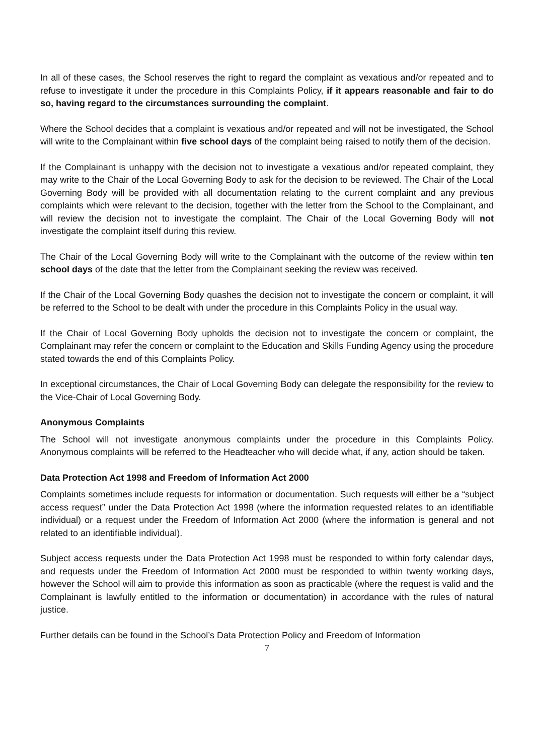In all of these cases, the School reserves the right to regard the complaint as vexatious and/or repeated and to refuse to investigate it under the procedure in this Complaints Policy, if it appears reasonable and fair to do so, having regard to the circumstances surrounding the complaint.
Where the School decides that a complaint is vexatious and/or repeated and will not be investigated, the School will write to the Complainant within five school days of the complaint being raised to notify them of the decision.
If the Complainant is unhappy with the decision not to investigate a vexatious and/or repeated complaint, they may write to the Chair of the Local Governing Body to ask for the decision to be reviewed. The Chair of the Local Governing Body will be provided with all documentation relating to the current complaint and any previous complaints which were relevant to the decision, together with the letter from the School to the Complainant, and will review the decision not to investigate the complaint. The Chair of the Local Governing Body will not investigate the complaint itself during this review.
The Chair of the Local Governing Body will write to the Complainant with the outcome of the review within ten school days of the date that the letter from the Complainant seeking the review was received.
If the Chair of the Local Governing Body quashes the decision not to investigate the concern or complaint, it will be referred to the School to be dealt with under the procedure in this Complaints Policy in the usual way.
If the Chair of Local Governing Body upholds the decision not to investigate the concern or complaint, the Complainant may refer the concern or complaint to the Education and Skills Funding Agency using the procedure stated towards the end of this Complaints Policy.
In exceptional circumstances, the Chair of Local Governing Body can delegate the responsibility for the review to the Vice-Chair of Local Governing Body.
Anonymous Complaints
The School will not investigate anonymous complaints under the procedure in this Complaints Policy. Anonymous complaints will be referred to the Headteacher who will decide what, if any, action should be taken.
Data Protection Act 1998 and Freedom of Information Act 2000
Complaints sometimes include requests for information or documentation. Such requests will either be a “subject access request” under the Data Protection Act 1998 (where the information requested relates to an identifiable individual) or a request under the Freedom of Information Act 2000 (where the information is general and not related to an identifiable individual).
Subject access requests under the Data Protection Act 1998 must be responded to within forty calendar days, and requests under the Freedom of Information Act 2000 must be responded to within twenty working days, however the School will aim to provide this information as soon as practicable (where the request is valid and the Complainant is lawfully entitled to the information or documentation) in accordance with the rules of natural justice.
Further details can be found in the School’s Data Protection Policy and Freedom of Information
7